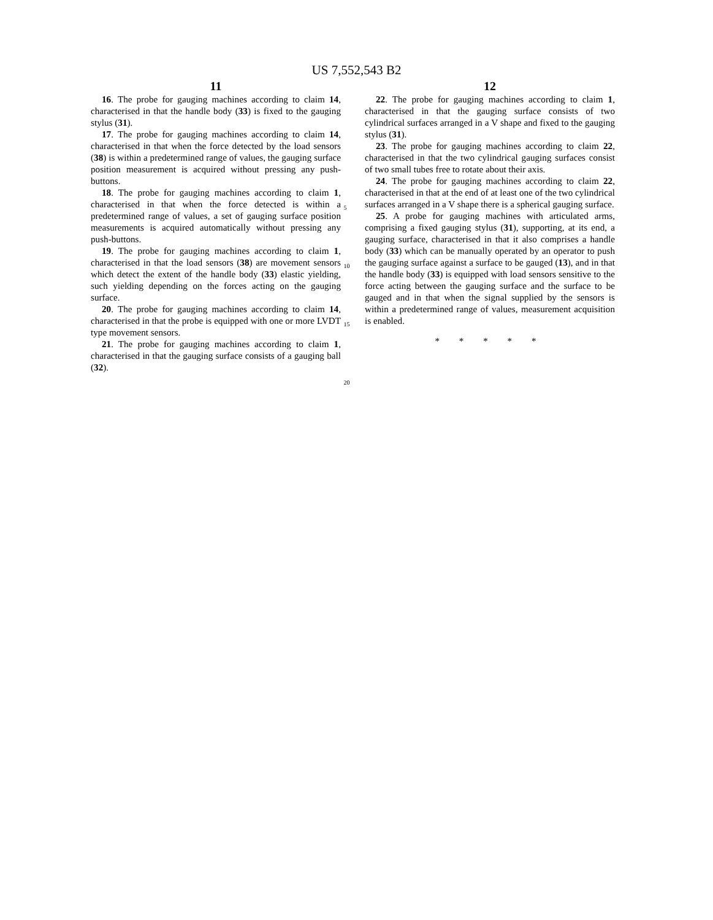US 7,552,543 B2
11
16. The probe for gauging machines according to claim 14, characterised in that the handle body (33) is fixed to the gauging stylus (31).
17. The probe for gauging machines according to claim 14, characterised in that when the force detected by the load sensors (38) is within a predetermined range of values, the gauging surface position measurement is acquired without pressing any push-buttons.
18. The probe for gauging machines according to claim 1, characterised in that when the force detected is within a predetermined range of values, a set of gauging surface position measurements is acquired automatically without pressing any push-buttons.
19. The probe for gauging machines according to claim 1, characterised in that the load sensors (38) are movement sensors which detect the extent of the handle body (33) elastic yielding, such yielding depending on the forces acting on the gauging surface.
20. The probe for gauging machines according to claim 14, characterised in that the probe is equipped with one or more LVDT type movement sensors.
21. The probe for gauging machines according to claim 1, characterised in that the gauging surface consists of a gauging ball (32).
5
10
15
20
12
22. The probe for gauging machines according to claim 1, characterised in that the gauging surface consists of two cylindrical surfaces arranged in a V shape and fixed to the gauging stylus (31).
23. The probe for gauging machines according to claim 22, characterised in that the two cylindrical gauging surfaces consist of two small tubes free to rotate about their axis.
24. The probe for gauging machines according to claim 22, characterised in that at the end of at least one of the two cylindrical surfaces arranged in a V shape there is a spherical gauging surface.
25. A probe for gauging machines with articulated arms, comprising a fixed gauging stylus (31), supporting, at its end, a gauging surface, characterised in that it also comprises a handle body (33) which can be manually operated by an operator to push the gauging surface against a surface to be gauged (13), and in that the handle body (33) is equipped with load sensors sensitive to the force acting between the gauging surface and the surface to be gauged and in that when the signal supplied by the sensors is within a predetermined range of values, measurement acquisition is enabled.
* * * * *